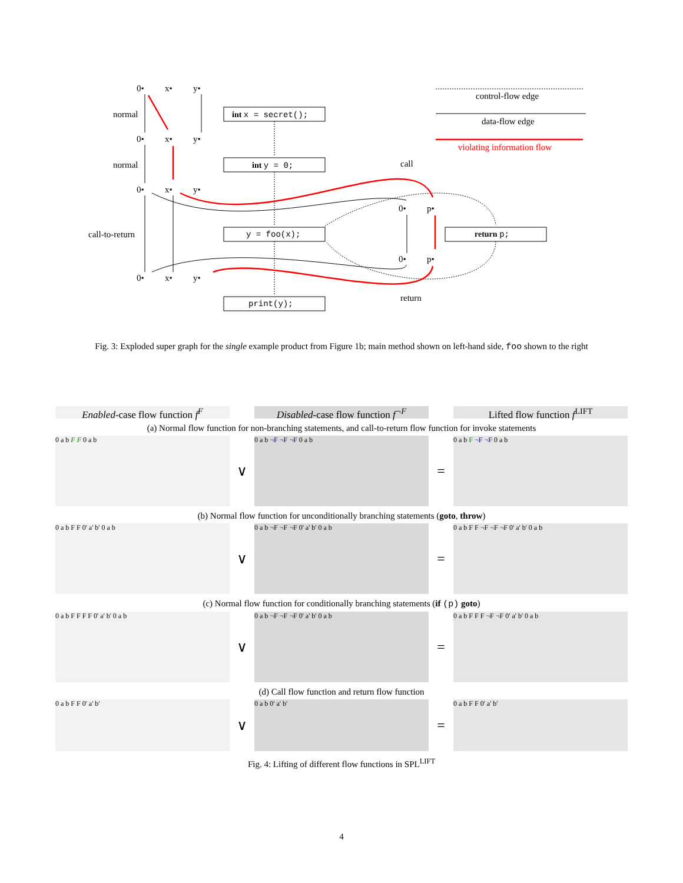0•
x•
y•
0•
x•
y•
0•
x•
y•
0•
x•
y•
normal
normal
call-to-return
0•
p•
0•
p•
call
return
control-flow edge
data-flow edge
violating information flow
int x = secret();
int y = 0;
y = foo(x);
print(y);
return p;
Fig. 3: Exploded super graph for the single example product from Figure 1b; main method shown on left-hand side, foo shown to the right
Enabled-case flow function f<sup>F</sup> Disabled-case flow function f<sup>¬F</sup>
Lifted flow function f<sup>LIFT</sup>
(a) Normal flow function for non-branching statements, and call-to-return flow function for invoke statements
0 a b F F 0 a b
∨
0 a b ¬F ¬F ¬F 0 a b
=
0 a b F ¬F ¬F 0 a b
(b) Normal flow function for unconditionally branching statements (goto, throw)
0 a b F F 0' a' b' 0 a b
∨
0 a b ¬F ¬F ¬F 0' a' b' 0 a b
=
0 a b F F ¬F ¬F ¬F 0' a' b' 0 a b
(c) Normal flow function for conditionally branching statements (if (p) goto)
0 a b F F F F 0' a' b' 0 a b
∨
0 a b ¬F ¬F ¬F 0' a' b' 0 a b
=
0 a b F F F ¬F ¬F 0' a' b' 0 a b
(d) Call flow function and return flow function
0 a b F F 0' a' b'
∨
0 a b 0' a' b'
=
0 a b F F 0' a' b'
Fig. 4: Lifting of different flow functions in SPL<sup>LIFT</sup>
4